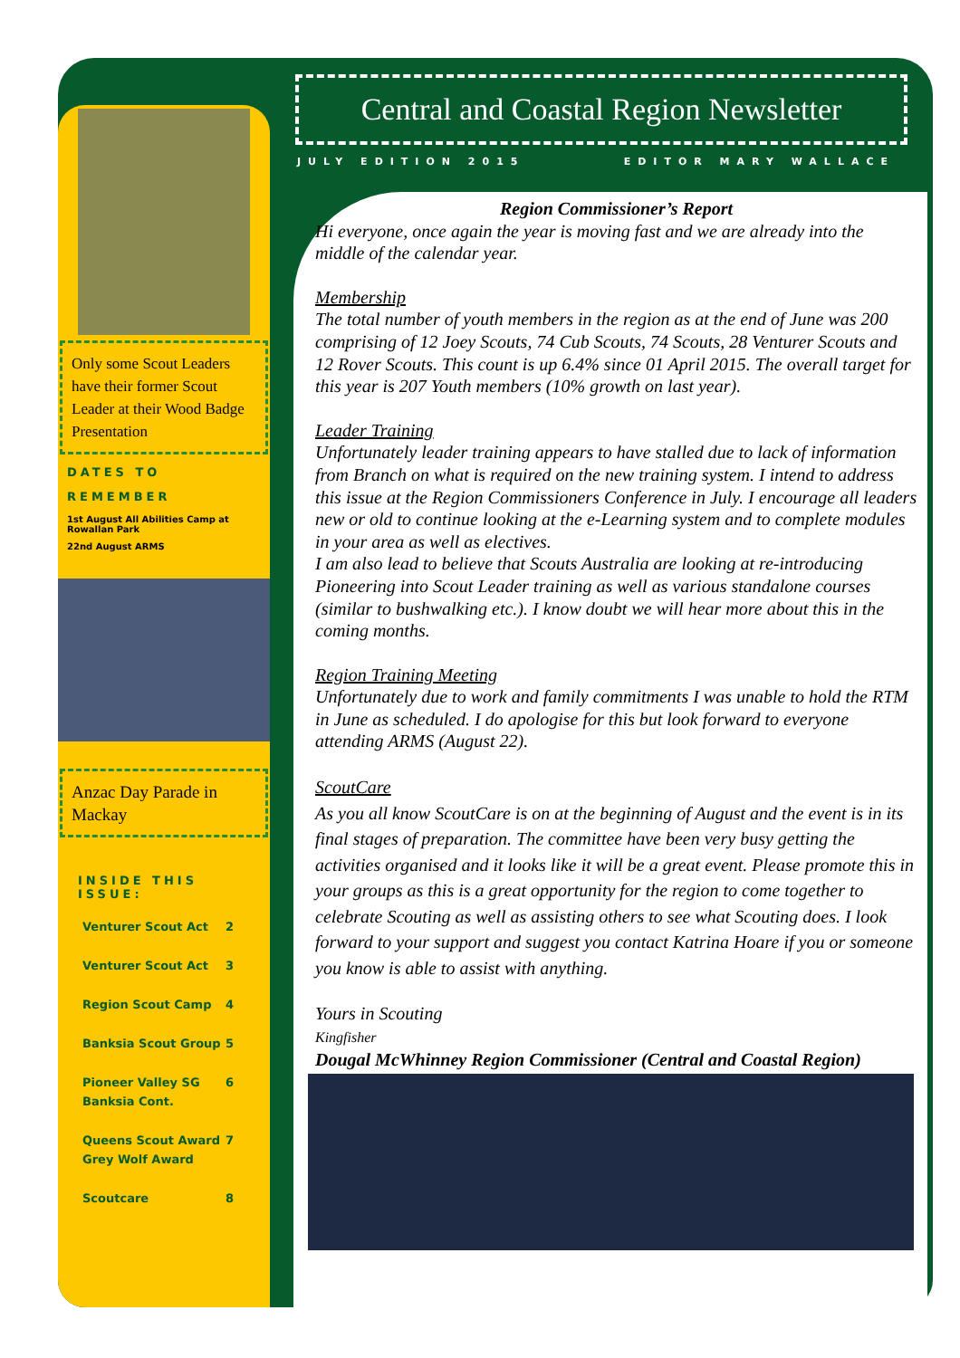Only some Scout Leaders have their former Scout Leader at their Wood Badge Presentation
DATES TO
REMEMBER
1st August All Abilities Camp at Rowallan Park
22nd August ARMS
Anzac Day Parade in Mackay
INSIDE THIS ISSUE:
Venturer Scout Act 2
Venturer Scout Act 3
Region Scout Camp 4
Banksia Scout Group 5
Pioneer Valley SG
Banksia Cont. 6
Queens Scout Award
Grey Wolf Award 7
Scoutcare 8
Central and Coastal Region Newsletter
JULY EDITION 2015 EDITOR MARY WALLACE
Region Commissioner’s Report
Hi everyone, once again the year is moving fast and we are already into the middle of the calendar year.
Membership
The total number of youth members in the region as at the end of June was 200 comprising of 12 Joey Scouts, 74 Cub Scouts, 74 Scouts, 28 Venturer Scouts and 12 Rover Scouts. This count is up 6.4% since 01 April 2015. The overall target for this year is 207 Youth members (10% growth on last year).
Leader Training
Unfortunately leader training appears to have stalled due to lack of information from Branch on what is required on the new training system. I intend to address this issue at the Region Commissioners Conference in July. I encourage all leaders new or old to continue looking at the e-Learning system and to complete modules in your area as well as electives.
I am also lead to believe that Scouts Australia are looking at re-introducing Pioneering into Scout Leader training as well as various standalone courses (similar to bushwalking etc.). I know doubt we will hear more about this in the coming months.
Region Training Meeting
Unfortunately due to work and family commitments I was unable to hold the RTM in June as scheduled. I do apologise for this but look forward to everyone attending ARMS (August 22).
ScoutCare
As you all know ScoutCare is on at the beginning of August and the event is in its final stages of preparation. The committee have been very busy getting the activities organised and it looks like it will be a great event. Please promote this in your groups as this is a great opportunity for the region to come together to celebrate Scouting as well as assisting others to see what Scouting does. I look forward to your support and suggest you contact Katrina Hoare if you or someone you know is able to assist with anything.
Yours in Scouting
Kingfisher
Dougal McWhinney Region Commissioner (Central and Coastal Region)